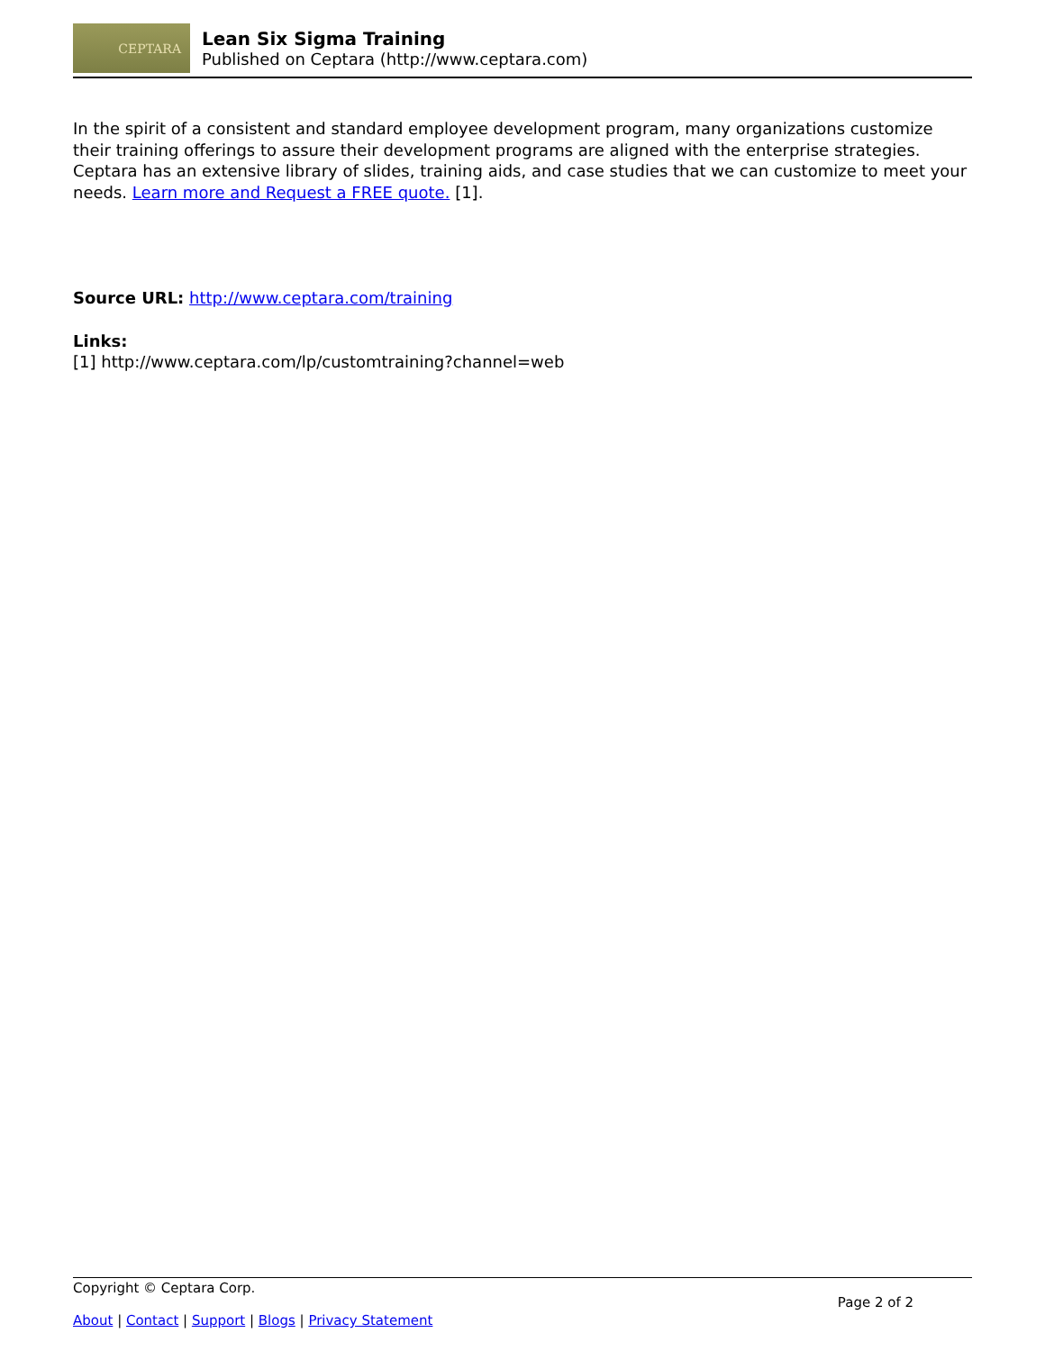CEPTARA
Lean Six Sigma Training
Published on Ceptara (http://www.ceptara.com)
In the spirit of a consistent and standard employee development program, many organizations customize their training offerings to assure their development programs are aligned with the enterprise strategies. Ceptara has an extensive library of slides, training aids, and case studies that we can customize to meet your needs. Learn more and Request a FREE quote. [1].
Source URL: http://www.ceptara.com/training
Links:
[1] http://www.ceptara.com/lp/customtraining?channel=web
Copyright © Ceptara Corp.
Page 2 of 2
About | Contact | Support | Blogs | Privacy Statement